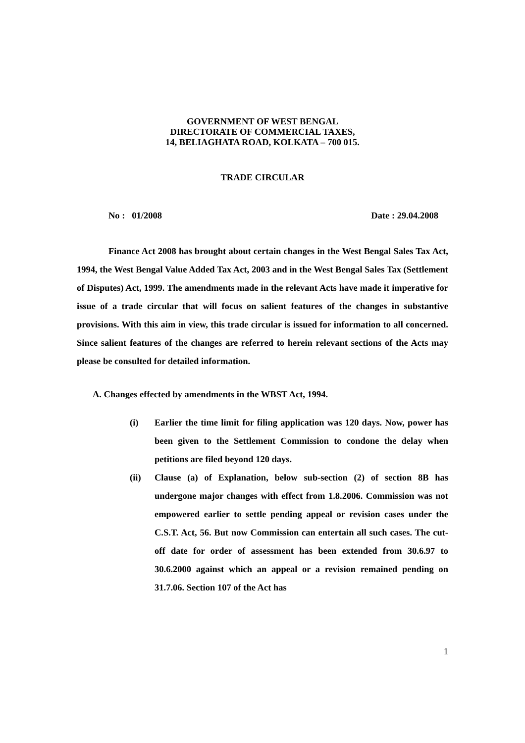GOVERNMENT OF WEST BENGAL
DIRECTORATE OF COMMERCIAL TAXES,
14, BELIAGHATA ROAD, KOLKATA – 700 015.
TRADE CIRCULAR
No : 01/2008 Date : 29.04.2008
Finance Act 2008 has brought about certain changes in the West Bengal Sales Tax Act, 1994, the West Bengal Value Added Tax Act, 2003 and in the West Bengal Sales Tax (Settlement of Disputes) Act, 1999. The amendments made in the relevant Acts have made it imperative for issue of a trade circular that will focus on salient features of the changes in substantive provisions. With this aim in view, this trade circular is issued for information to all concerned. Since salient features of the changes are referred to herein relevant sections of the Acts may please be consulted for detailed information.
A. Changes effected by amendments in the WBST Act, 1994.
(i) Earlier the time limit for filing application was 120 days. Now, power has been given to the Settlement Commission to condone the delay when petitions are filed beyond 120 days.
(ii) Clause (a) of Explanation, below sub-section (2) of section 8B has undergone major changes with effect from 1.8.2006. Commission was not empowered earlier to settle pending appeal or revision cases under the C.S.T. Act, 56. But now Commission can entertain all such cases. The cut-off date for order of assessment has been extended from 30.6.97 to 30.6.2000 against which an appeal or a revision remained pending on 31.7.06. Section 107 of the Act has
1